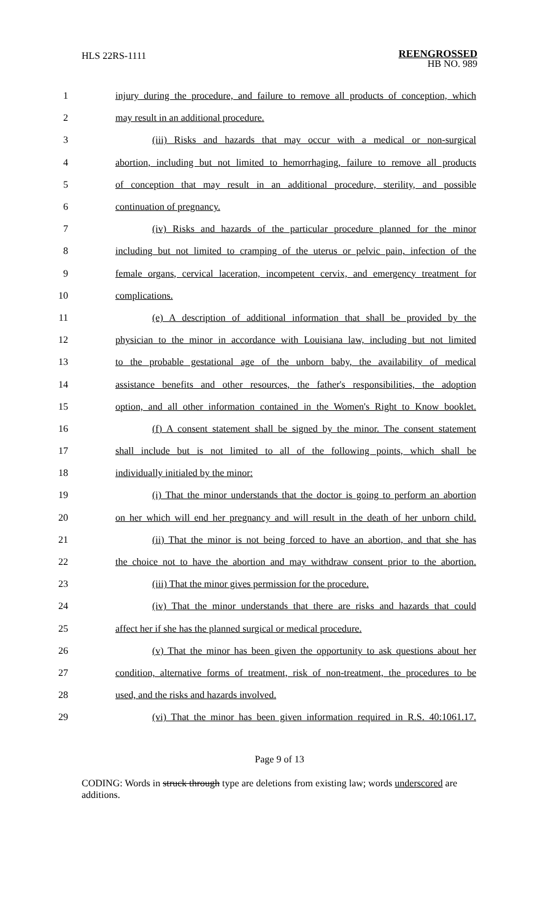HLS 22RS-1111
REENGROSSED
HB NO. 989
1 injury during the procedure, and failure to remove all products of conception, which
2 may result in an additional procedure.
3 (iii) Risks and hazards that may occur with a medical or non-surgical
4 abortion, including but not limited to hemorrhaging, failure to remove all products
5 of conception that may result in an additional procedure, sterility, and possible
6 continuation of pregnancy.
7 (iv) Risks and hazards of the particular procedure planned for the minor
8 including but not limited to cramping of the uterus or pelvic pain, infection of the
9 female organs, cervical laceration, incompetent cervix, and emergency treatment for
10 complications.
11 (e) A description of additional information that shall be provided by the
12 physician to the minor in accordance with Louisiana law, including but not limited
13 to the probable gestational age of the unborn baby, the availability of medical
14 assistance benefits and other resources, the father's responsibilities, the adoption
15 option, and all other information contained in the Women's Right to Know booklet.
16 (f) A consent statement shall be signed by the minor. The consent statement
17 shall include but is not limited to all of the following points, which shall be
18 individually initialed by the minor:
19 (i) That the minor understands that the doctor is going to perform an abortion
20 on her which will end her pregnancy and will result in the death of her unborn child.
21 (ii) That the minor is not being forced to have an abortion, and that she has
22 the choice not to have the abortion and may withdraw consent prior to the abortion.
23 (iii) That the minor gives permission for the procedure.
24 (iv) That the minor understands that there are risks and hazards that could
25 affect her if she has the planned surgical or medical procedure.
26 (v) That the minor has been given the opportunity to ask questions about her
27 condition, alternative forms of treatment, risk of non-treatment, the procedures to be
28 used, and the risks and hazards involved.
29 (vi) That the minor has been given information required in R.S. 40:1061.17.
Page 9 of 13
CODING: Words in struck through type are deletions from existing law; words underscored are additions.